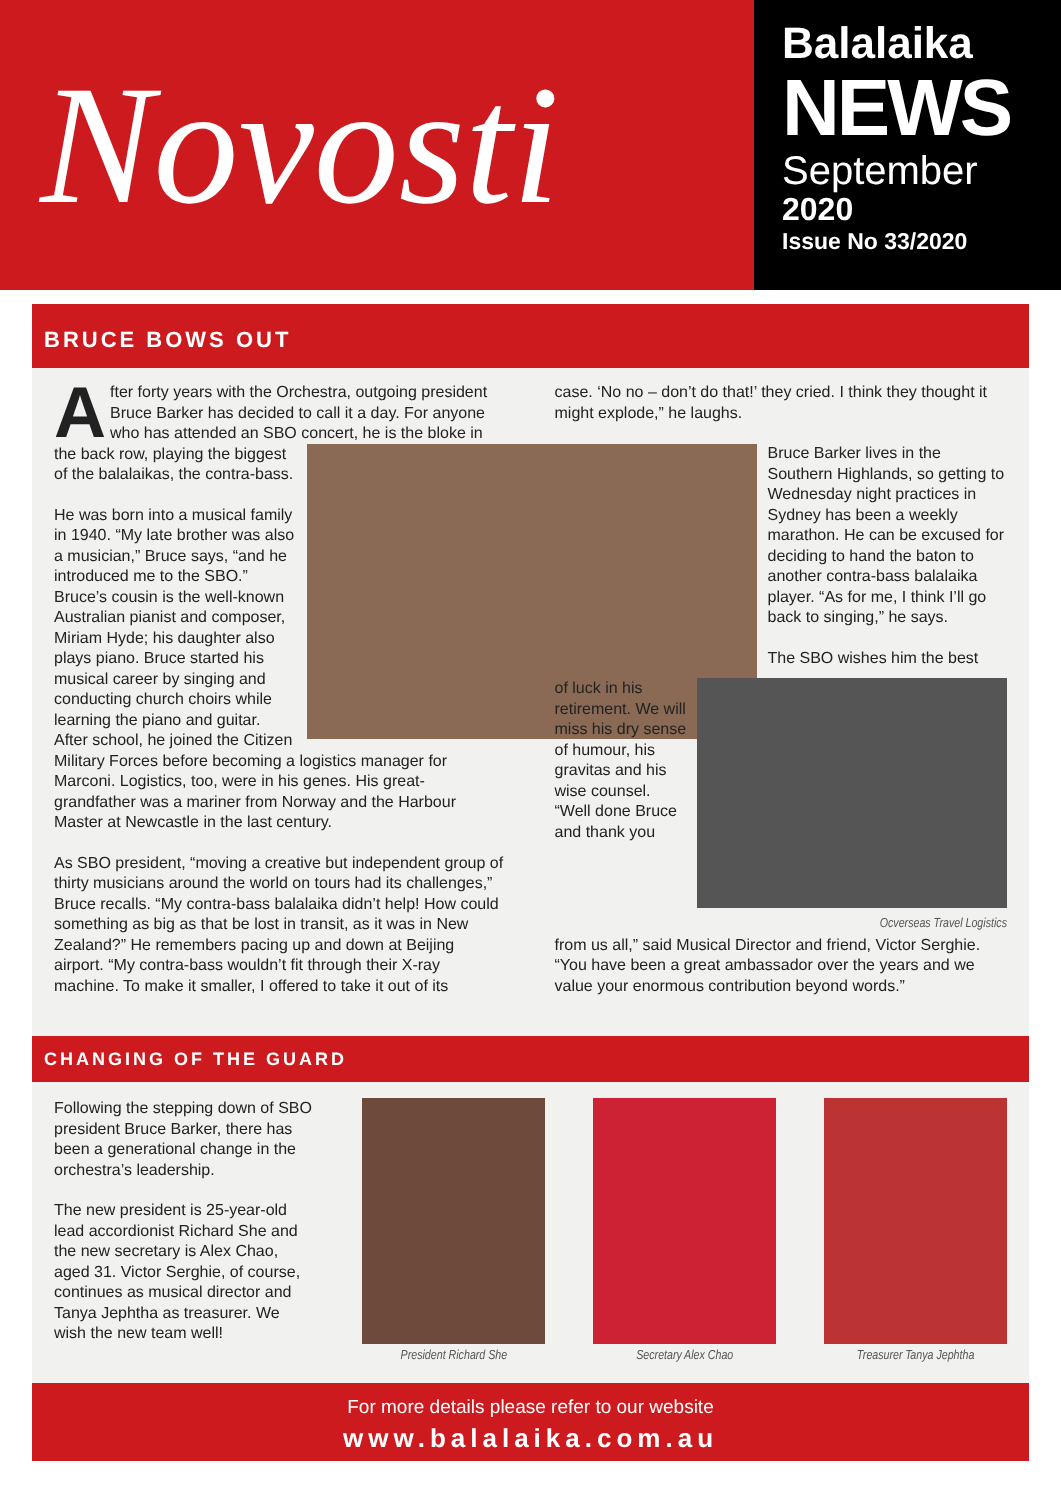Novosti
Balalaika
NEWS
September
2020
Issue No 33/2020
BRUCE BOWS OUT
After forty years with the Orchestra, outgoing president Bruce Barker has decided to call it a day. For anyone who has attended an SBO concert, he is the bloke in the back row, playing the biggest of the balalaikas, the contra-bass.
He was born into a musical family in 1940. “My late brother was also a musician,” Bruce says, “and he introduced me to the SBO.” Bruce’s cousin is the well-known Australian pianist and composer, Miriam Hyde; his daughter also plays piano. Bruce started his musical career by singing and conducting church choirs while learning the piano and guitar. After school, he joined the Citizen Military Forces before becoming a logistics manager for Marconi. Logistics, too, were in his genes. His great-grandfather was a mariner from Norway and the Harbour Master at Newcastle in the last century.
As SBO president, “moving a creative but independent group of thirty musicians around the world on tours had its challenges,” Bruce recalls. “My contra-bass balalaika didn’t help! How could something as big as that be lost in transit, as it was in New Zealand?” He remembers pacing up and down at Beijing airport. “My contra-bass wouldn’t fit through their X-ray machine. To make it smaller, I offered to take it out of its
case. ‘No no – don’t do that!’ they cried. I think they thought it might explode,” he laughs.
Bruce Barker lives in the Southern Highlands, so getting to Wednesday night practices in Sydney has been a weekly marathon. He can be excused for deciding to hand the baton to another contra-bass balalaika player. “As for me, I think I’ll go back to singing,” he says.
The SBO wishes him the best
of luck in his retirement. We will miss his dry sense of humour, his gravitas and his wise counsel. “Well done Bruce and thank you
Ocverseas Travel Logistics
from us all,” said Musical Director and friend, Victor Serghie. “You have been a great ambassador over the years and we value your enormous contribution beyond words.”
CHANGING OF THE GUARD
Following the stepping down of SBO president Bruce Barker, there has been a generational change in the orchestra’s leadership.
The new president is 25-year-old lead accordionist Richard She and the new secretary is Alex Chao, aged 31. Victor Serghie, of course, continues as musical director and Tanya Jephtha as treasurer. We wish the new team well!
President Richard She
Secretary Alex Chao Treasurer Tanya Jephtha
For more details please refer to our website
www.balalaika.com.au